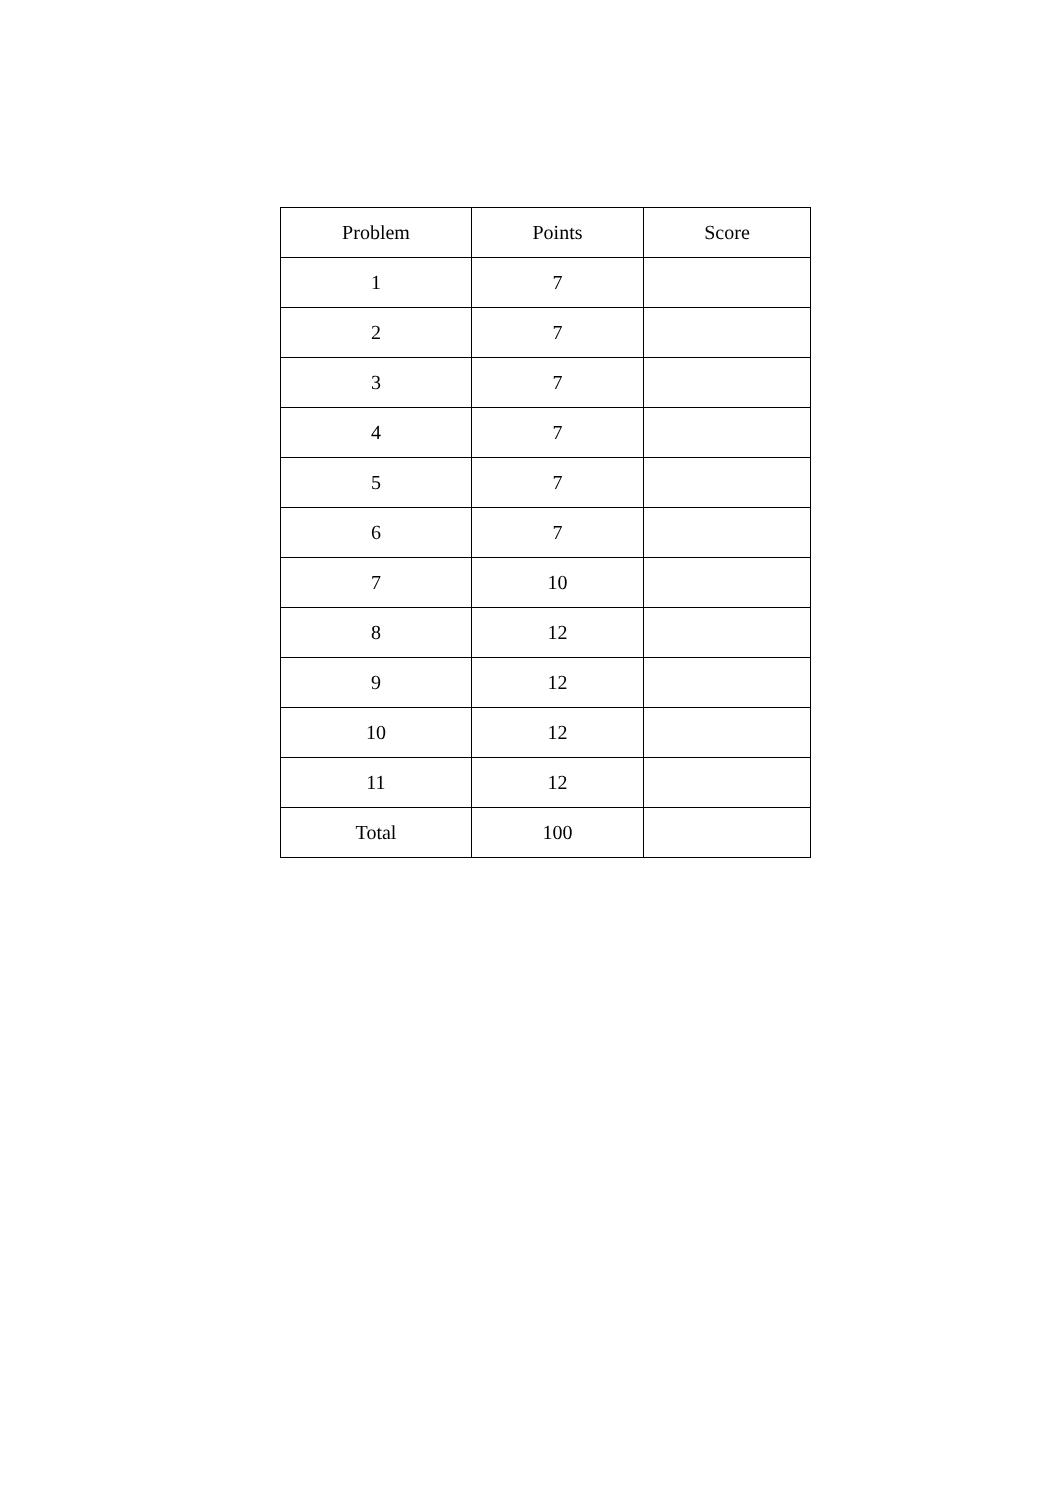| Problem | Points | Score |
| --- | --- | --- |
| 1 | 7 | |
| 2 | 7 | |
| 3 | 7 | |
| 4 | 7 | |
| 5 | 7 | |
| 6 | 7 | |
| 7 | 10 | |
| 8 | 12 | |
| 9 | 12 | |
| 10 | 12 | |
| 11 | 12 | |
| Total | 100 | |